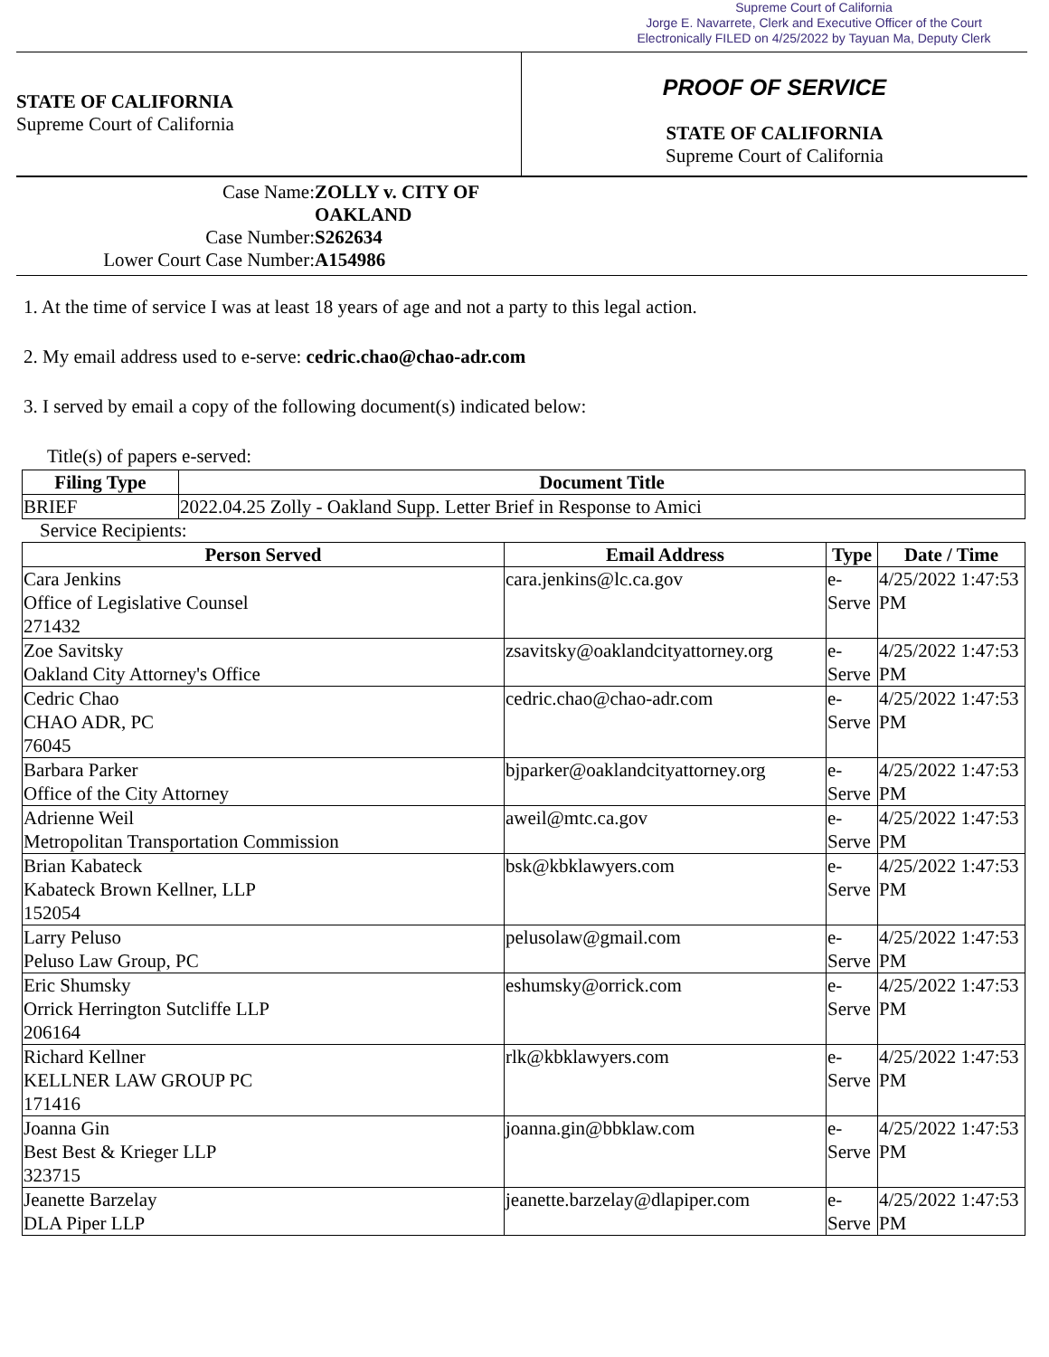Supreme Court of California
Jorge E. Navarrete, Clerk and Executive Officer of the Court
Electronically FILED on 4/25/2022 by Tayuan Ma, Deputy Clerk
STATE OF CALIFORNIA
Supreme Court of California
PROOF OF SERVICE
STATE OF CALIFORNIA
Supreme Court of California
Case Name: ZOLLY v. CITY OF OAKLAND
Case Number: S262634
Lower Court Case Number: A154986
1. At the time of service I was at least 18 years of age and not a party to this legal action.
2. My email address used to e-serve: cedric.chao@chao-adr.com
3. I served by email a copy of the following document(s) indicated below:
Title(s) of papers e-served:
| Filing Type | Document Title |
| --- | --- |
| BRIEF | 2022.04.25 Zolly - Oakland Supp. Letter Brief in Response to Amici |
Service Recipients:
| Person Served | Email Address | Type | Date / Time |
| --- | --- | --- | --- |
| Cara Jenkins Office of Legislative Counsel 271432 | cara.jenkins@lc.ca.gov | e-Serve | 4/25/2022 1:47:53 PM |
| Zoe Savitsky Oakland City Attorney's Office | zsavitsky@oaklandcityattorney.org | e-Serve | 4/25/2022 1:47:53 PM |
| Cedric Chao CHAO ADR, PC 76045 | cedric.chao@chao-adr.com | e-Serve | 4/25/2022 1:47:53 PM |
| Barbara Parker Office of the City Attorney | bjparker@oaklandcityattorney.org | e-Serve | 4/25/2022 1:47:53 PM |
| Adrienne Weil Metropolitan Transportation Commission | aweil@mtc.ca.gov | e-Serve | 4/25/2022 1:47:53 PM |
| Brian Kabateck Kabateck Brown Kellner, LLP 152054 | bsk@kbklawyers.com | e-Serve | 4/25/2022 1:47:53 PM |
| Larry Peluso Peluso Law Group, PC | pelusolaw@gmail.com | e-Serve | 4/25/2022 1:47:53 PM |
| Eric Shumsky Orrick Herrington Sutcliffe LLP 206164 | eshumsky@orrick.com | e-Serve | 4/25/2022 1:47:53 PM |
| Richard Kellner KELLNER LAW GROUP PC 171416 | rlk@kbklawyers.com | e-Serve | 4/25/2022 1:47:53 PM |
| Joanna Gin Best Best & Krieger LLP 323715 | joanna.gin@bbklaw.com | e-Serve | 4/25/2022 1:47:53 PM |
| Jeanette Barzelay DLA Piper LLP | jeanette.barzelay@dlapiper.com | e-Serve | 4/25/2022 1:47:53 PM |